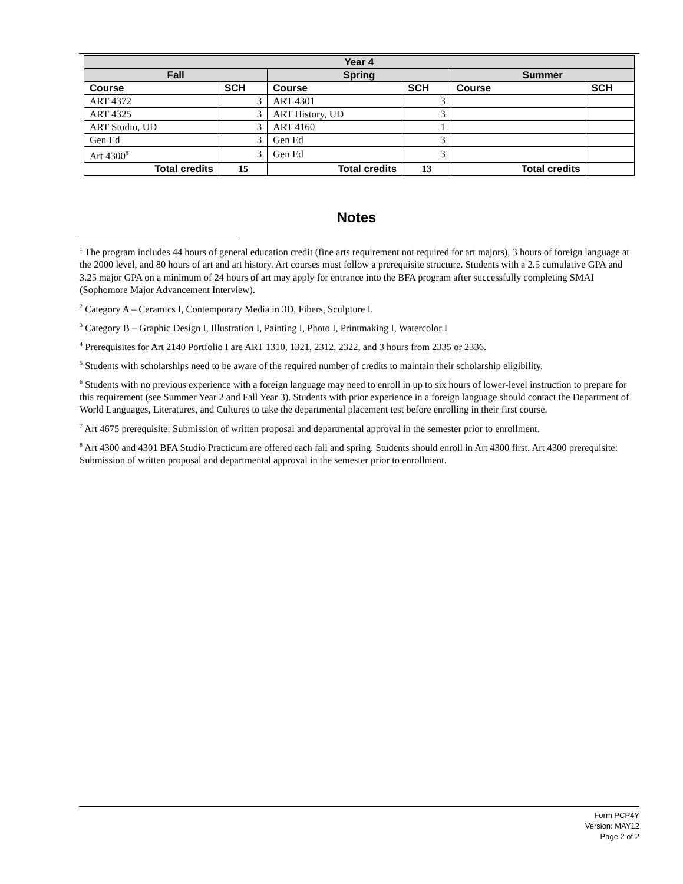| Year 4 | | | | | |
| --- | --- | --- | --- | --- | --- |
| Fall | | Spring | | Summer | |
| Course | SCH | Course | SCH | Course | SCH |
| ART 4372 | 3 | ART 4301 | 3 | | |
| ART 4325 | 3 | ART History, UD | 3 | | |
| ART Studio, UD | 3 | ART 4160 | 1 | | |
| Gen Ed | 3 | Gen Ed | 3 | | |
| Art 4300<sup>8</sup> | 3 | Gen Ed | 3 | | |
| Total credits | 15 | Total credits | 13 | Total credits | |
Notes
<sup>1</sup> The program includes 44 hours of general education credit (fine arts requirement not required for art majors), 3 hours of foreign language at the 2000 level, and 80 hours of art and art history. Art courses must follow a prerequisite structure. Students with a 2.5 cumulative GPA and 3.25 major GPA on a minimum of 24 hours of art may apply for entrance into the BFA program after successfully completing SMAI (Sophomore Major Advancement Interview).
<sup>2</sup> Category A – Ceramics I, Contemporary Media in 3D, Fibers, Sculpture I.
<sup>3</sup> Category B – Graphic Design I, Illustration I, Painting I, Photo I, Printmaking I, Watercolor I
<sup>4</sup> Prerequisites for Art 2140 Portfolio I are ART 1310, 1321, 2312, 2322, and 3 hours from 2335 or 2336.
<sup>5</sup> Students with scholarships need to be aware of the required number of credits to maintain their scholarship eligibility.
<sup>6</sup> Students with no previous experience with a foreign language may need to enroll in up to six hours of lower-level instruction to prepare for this requirement (see Summer Year 2 and Fall Year 3). Students with prior experience in a foreign language should contact the Department of World Languages, Literatures, and Cultures to take the departmental placement test before enrolling in their first course.
<sup>7</sup> Art 4675 prerequisite: Submission of written proposal and departmental approval in the semester prior to enrollment.
<sup>8</sup> Art 4300 and 4301 BFA Studio Practicum are offered each fall and spring. Students should enroll in Art 4300 first. Art 4300 prerequisite: Submission of written proposal and departmental approval in the semester prior to enrollment.
Form PCP4Y
Version: MAY12
Page 2 of 2